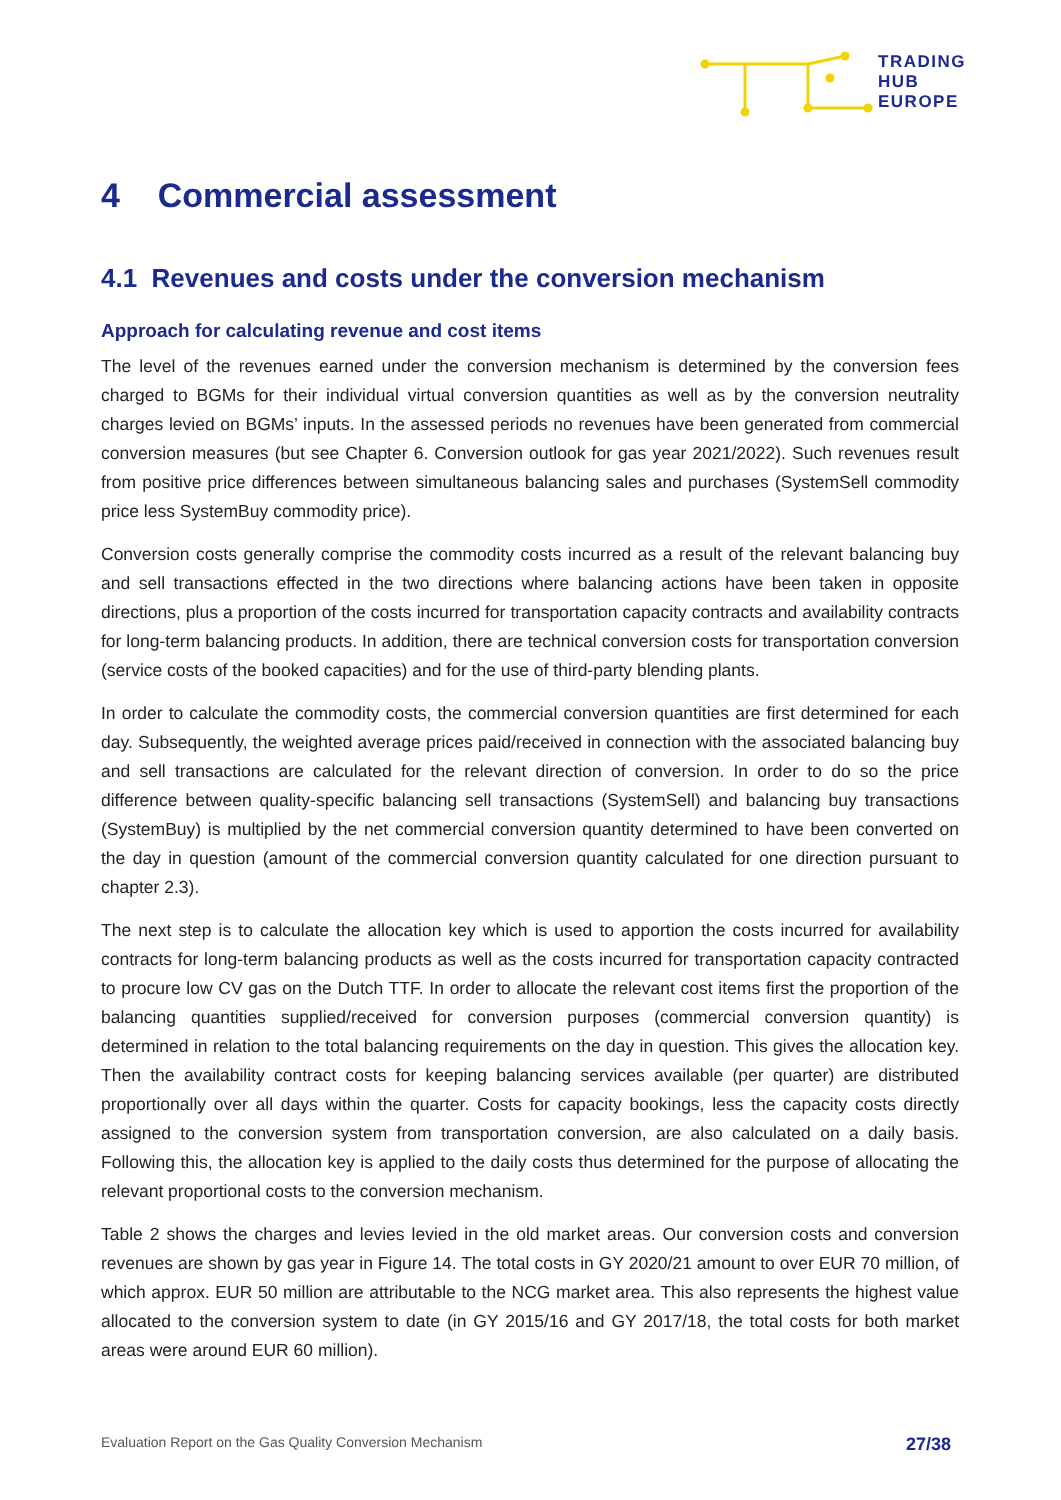TRADING
HUB
EUROPE
4 Commercial assessment
4.1 Revenues and costs under the conversion mechanism
Approach for calculating revenue and cost items
The level of the revenues earned under the conversion mechanism is determined by the conversion fees charged to BGMs for their individual virtual conversion quantities as well as by the conversion neutrality charges levied on BGMs’ inputs. In the assessed periods no revenues have been generated from commercial conversion measures (but see Chapter 6. Conversion outlook for gas year 2021/2022). Such revenues result from positive price differences between simultaneous balancing sales and purchases (SystemSell commodity price less SystemBuy commodity price).
Conversion costs generally comprise the commodity costs incurred as a result of the relevant balancing buy and sell transactions effected in the two directions where balancing actions have been taken in opposite directions, plus a proportion of the costs incurred for transportation capacity contracts and availability contracts for long-term balancing products. In addition, there are technical conversion costs for transportation conversion (service costs of the booked capacities) and for the use of third-party blending plants.
In order to calculate the commodity costs, the commercial conversion quantities are first determined for each day. Subsequently, the weighted average prices paid/received in connection with the associated balancing buy and sell transactions are calculated for the relevant direction of conversion. In order to do so the price difference between quality-specific balancing sell transactions (SystemSell) and balancing buy transactions (SystemBuy) is multiplied by the net commercial conversion quantity determined to have been converted on the day in question (amount of the commercial conversion quantity calculated for one direction pursuant to chapter 2.3).
The next step is to calculate the allocation key which is used to apportion the costs incurred for availability contracts for long-term balancing products as well as the costs incurred for transportation capacity contracted to procure low CV gas on the Dutch TTF. In order to allocate the relevant cost items first the proportion of the balancing quantities supplied/received for conversion purposes (commercial conversion quantity) is determined in relation to the total balancing requirements on the day in question. This gives the allocation key. Then the availability contract costs for keeping balancing services available (per quarter) are distributed proportionally over all days within the quarter. Costs for capacity bookings, less the capacity costs directly assigned to the conversion system from transportation conversion, are also calculated on a daily basis. Following this, the allocation key is applied to the daily costs thus determined for the purpose of allocating the relevant proportional costs to the conversion mechanism.
Table 2 shows the charges and levies levied in the old market areas. Our conversion costs and conversion revenues are shown by gas year in Figure 14. The total costs in GY 2020/21 amount to over EUR 70 million, of which approx. EUR 50 million are attributable to the NCG market area. This also represents the highest value allocated to the conversion system to date (in GY 2015/16 and GY 2017/18, the total costs for both market areas were around EUR 60 million).
Evaluation Report on the Gas Quality Conversion Mechanism 27/38